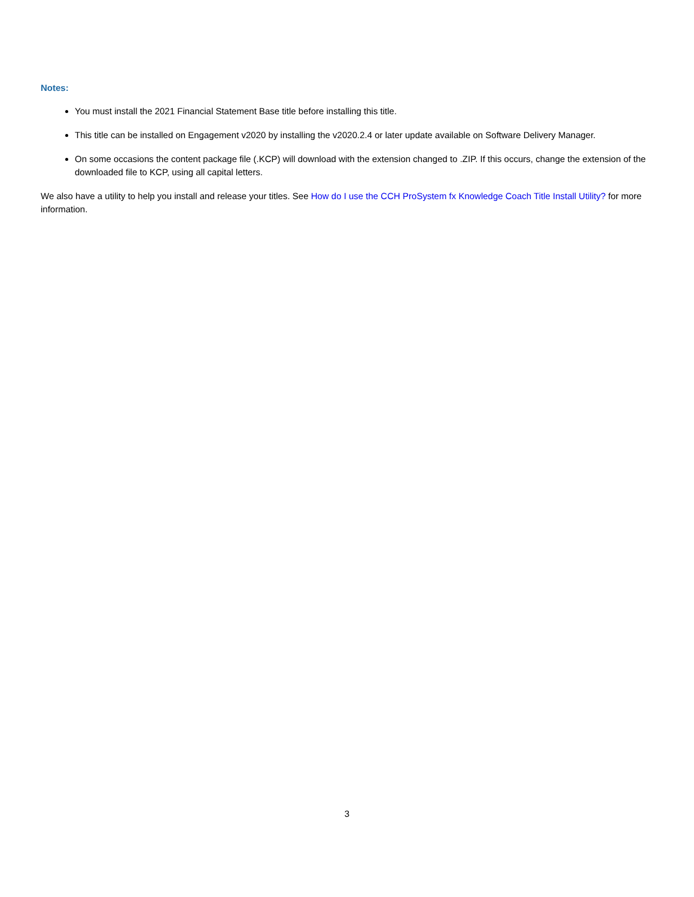Notes:
You must install the 2021 Financial Statement Base title before installing this title.
This title can be installed on Engagement v2020 by installing the v2020.2.4 or later update available on Software Delivery Manager.
On some occasions the content package file (.KCP) will download with the extension changed to .ZIP. If this occurs, change the extension of the downloaded file to KCP, using all capital letters.
We also have a utility to help you install and release your titles. See How do I use the CCH ProSystem fx Knowledge Coach Title Install Utility? for more information.
3